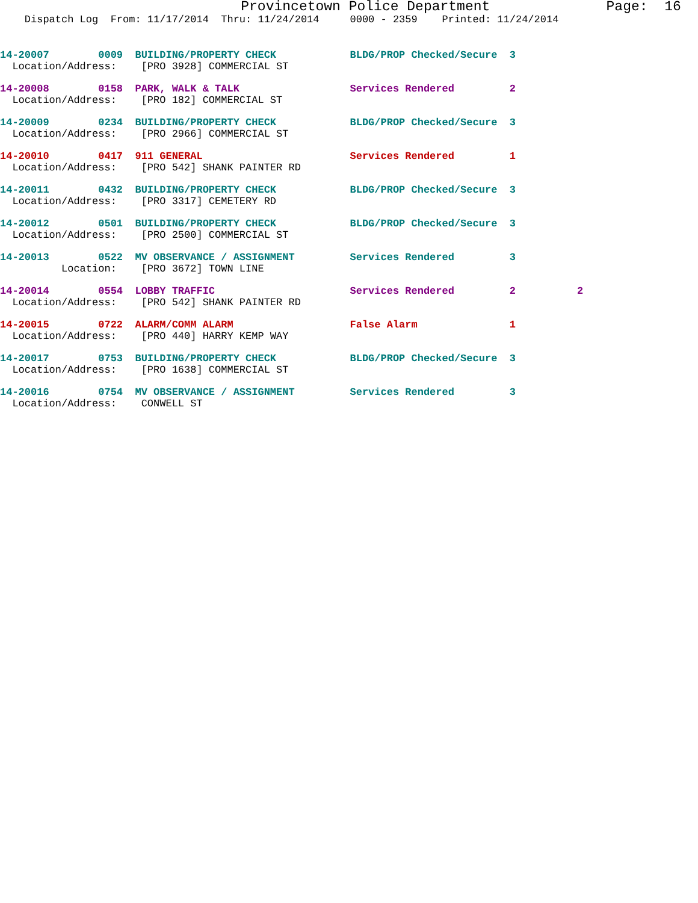Provincetown Police Department              Page:  16
    Dispatch Log  From: 11/17/2014  Thru: 11/24/2014     0000 - 2359    Printed: 11/24/2014
14-20007        0009  BUILDING/PROPERTY CHECK            BLDG/PROP Checked/Secure  3
  Location/Address:    [PRO 3928] COMMERCIAL ST
14-20008        0158  PARK, WALK & TALK                  Services Rendered         2
  Location/Address:    [PRO 182] COMMERCIAL ST
14-20009        0234  BUILDING/PROPERTY CHECK            BLDG/PROP Checked/Secure  3
  Location/Address:    [PRO 2966] COMMERCIAL ST
14-20010        0417  911 GENERAL                        Services Rendered         1
  Location/Address:    [PRO 542] SHANK PAINTER RD
14-20011        0432  BUILDING/PROPERTY CHECK            BLDG/PROP Checked/Secure  3
  Location/Address:    [PRO 3317] CEMETERY RD
14-20012        0501  BUILDING/PROPERTY CHECK            BLDG/PROP Checked/Secure  3
  Location/Address:    [PRO 2500] COMMERCIAL ST
14-20013        0522  MV OBSERVANCE / ASSIGNMENT         Services Rendered         3
          Location:    [PRO 3672] TOWN LINE
14-20014        0554  LOBBY TRAFFIC                      Services Rendered         2          2
  Location/Address:    [PRO 542] SHANK PAINTER RD
14-20015        0722  ALARM/COMM ALARM                   False Alarm               1
  Location/Address:    [PRO 440] HARRY KEMP WAY
14-20017        0753  BUILDING/PROPERTY CHECK            BLDG/PROP Checked/Secure  3
  Location/Address:    [PRO 1638] COMMERCIAL ST
14-20016        0754  MV OBSERVANCE / ASSIGNMENT         Services Rendered         3
  Location/Address:    CONWELL ST